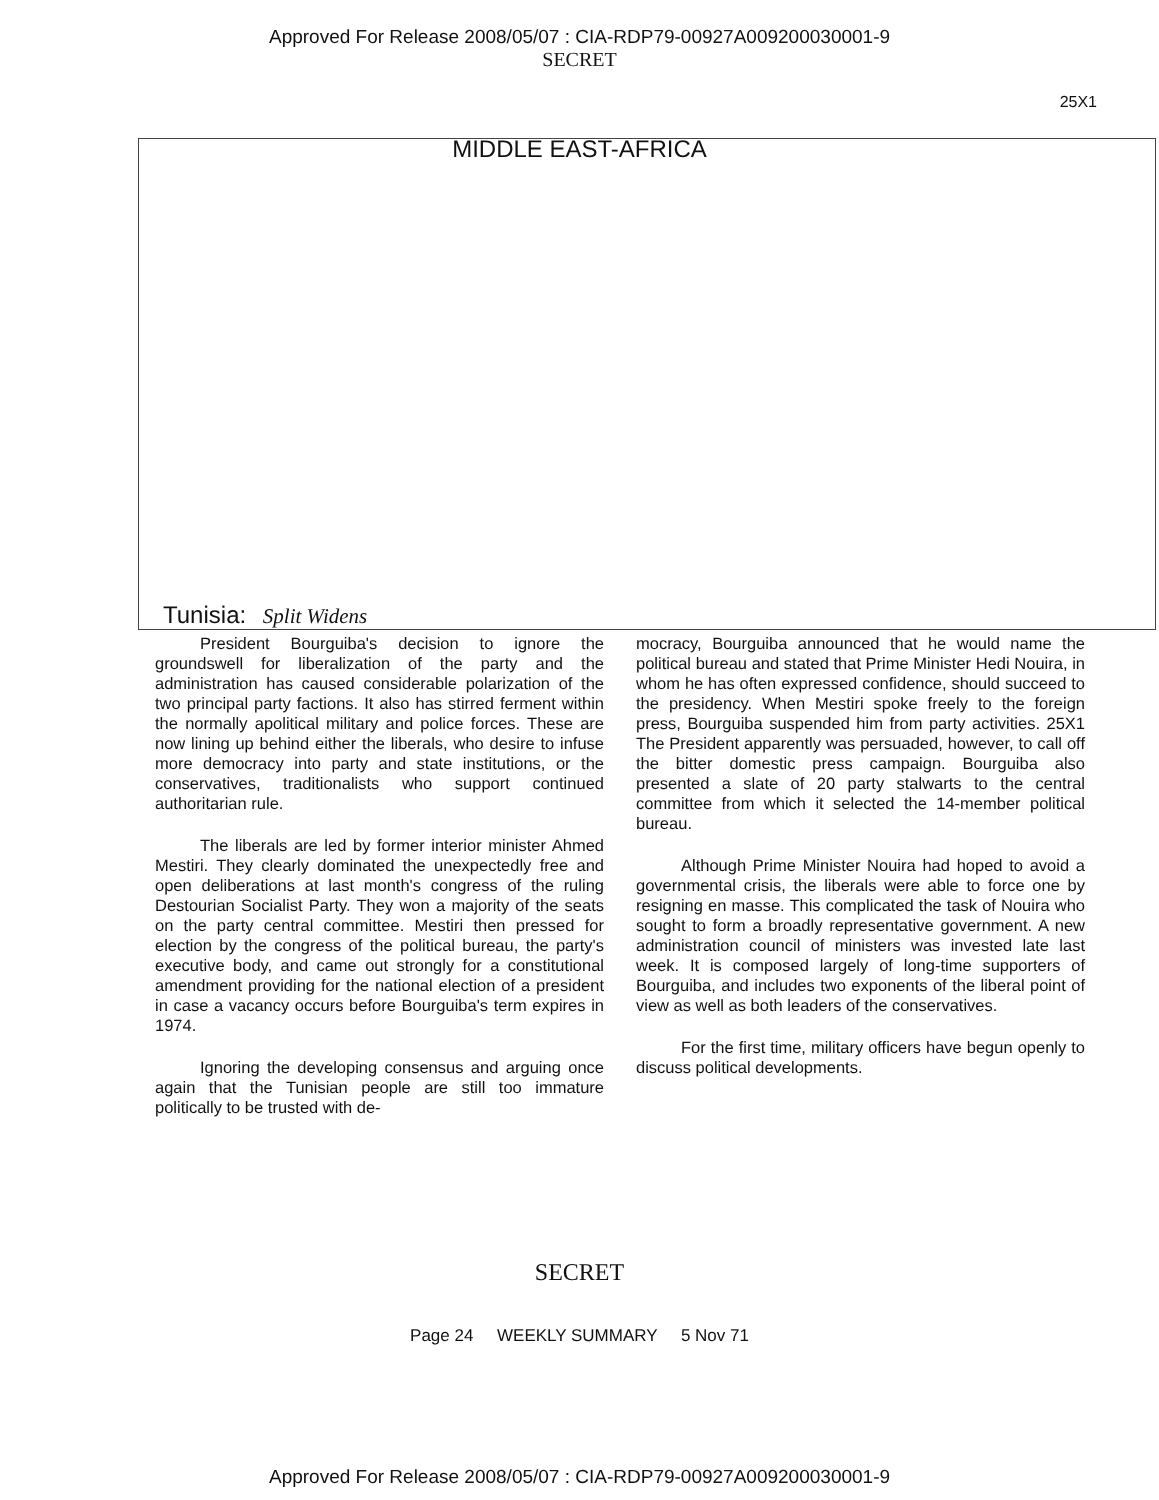Approved For Release 2008/05/07 : CIA-RDP79-00927A009200030001-9
SECRET
25X1
MIDDLE EAST-AFRICA
Tunisia: Split Widens
President Bourguiba's decision to ignore the groundswell for liberalization of the party and the administration has caused considerable polarization of the two principal party factions. It also has stirred ferment within the normally apolitical military and police forces. These are now lining up behind either the liberals, who desire to infuse more democracy into party and state institutions, or the conservatives, traditionalists who support continued authoritarian rule.
The liberals are led by former interior minister Ahmed Mestiri. They clearly dominated the unexpectedly free and open deliberations at last month's congress of the ruling Destourian Socialist Party. They won a majority of the seats on the party central committee. Mestiri then pressed for election by the congress of the political bureau, the party's executive body, and came out strongly for a constitutional amendment providing for the national election of a president in case a vacancy occurs before Bourguiba's term expires in 1974.
Ignoring the developing consensus and arguing once again that the Tunisian people are still too immature politically to be trusted with de-
mocracy, Bourguiba announced that he would name the political bureau and stated that Prime Minister Hedi Nouira, in whom he has often expressed confidence, should succeed to the presidency. When Mestiri spoke freely to the foreign press, Bourguiba suspended him from party activities. 25X1 The President apparently was persuaded, however, to call off the bitter domestic press campaign. Bourguiba also presented a slate of 20 party stalwarts to the central committee from which it selected the 14-member political bureau.
Although Prime Minister Nouira had hoped to avoid a governmental crisis, the liberals were able to force one by resigning en masse. This complicated the task of Nouira who sought to form a broadly representative government. A new administration council of ministers was invested late last week. It is composed largely of long-time supporters of Bourguiba, and includes two exponents of the liberal point of view as well as both leaders of the conservatives.
For the first time, military officers have begun openly to discuss political developments.
SECRET
Page 24 WEEKLY SUMMARY 5 Nov 71
Approved For Release 2008/05/07 : CIA-RDP79-00927A009200030001-9